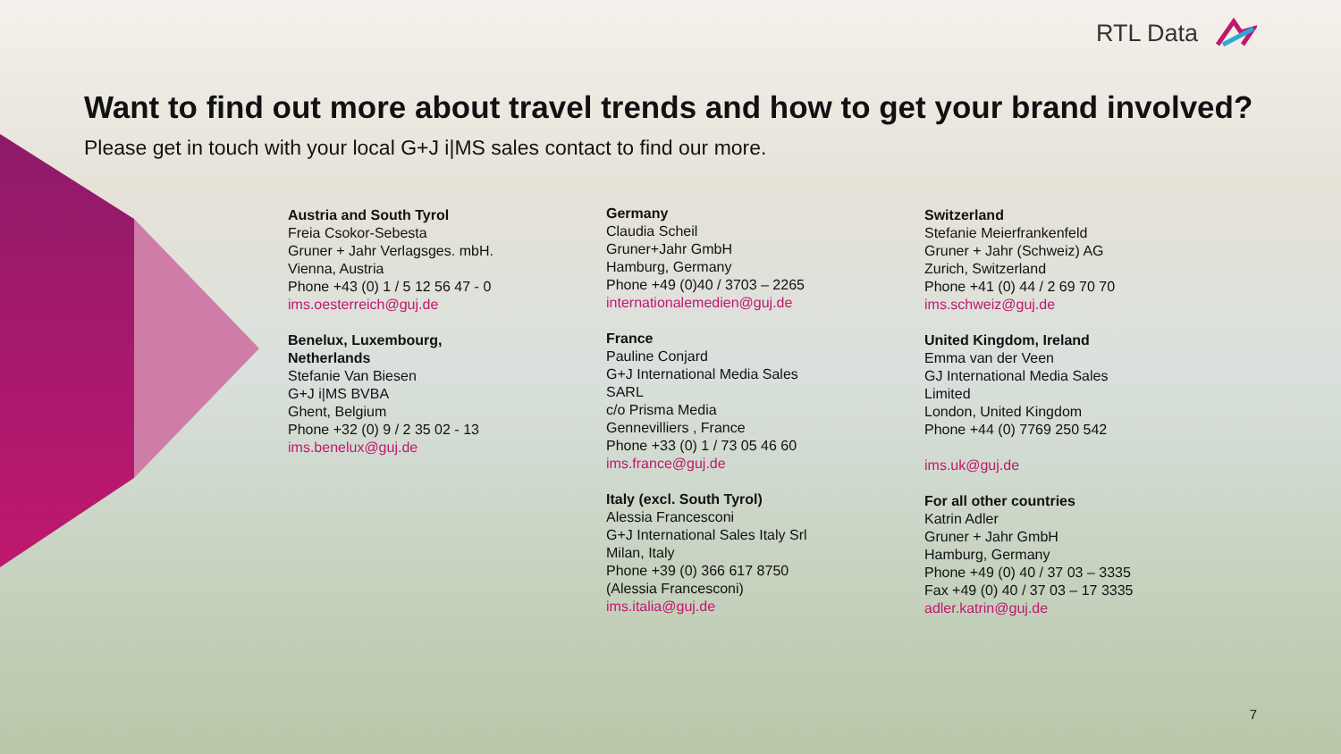RTL Data
Want to find out more about travel trends and how to get your brand involved?
Please get in touch with your local G+J i|MS sales contact to find our more.
Austria and South Tyrol
Freia Csokor-Sebesta
Gruner + Jahr Verlagsges. mbH.
Vienna, Austria
Phone +43 (0) 1 / 5 12 56 47 - 0
ims.oesterreich@guj.de
Benelux, Luxembourg,
Netherlands
Stefanie Van Biesen
G+J i|MS BVBA
Ghent, Belgium
Phone +32 (0) 9 / 2 35 02 - 13
ims.benelux@guj.de
Germany
Claudia Scheil
Gruner+Jahr GmbH
Hamburg, Germany
Phone +49 (0)40 / 3703 – 2265
internationalemedien@guj.de
France
Pauline Conjard
G+J International Media Sales
SARL
c/o Prisma Media
Gennevilliers , France
Phone +33 (0) 1 / 73 05 46 60
ims.france@guj.de
Italy (excl. South Tyrol)
Alessia Francesconi
G+J International Sales Italy Srl
Milan, Italy
Phone +39 (0) 366 617 8750
(Alessia Francesconi)
ims.italia@guj.de
Switzerland
Stefanie Meierfrankenfeld
Gruner + Jahr (Schweiz) AG
Zurich, Switzerland
Phone +41 (0) 44 / 2 69 70 70
ims.schweiz@guj.de
United Kingdom, Ireland
Emma van der Veen
GJ International Media Sales
Limited
London, United Kingdom
Phone +44 (0) 7769 250 542
ims.uk@guj.de
For all other countries
Katrin Adler
Gruner + Jahr GmbH
Hamburg, Germany
Phone +49 (0) 40 / 37 03 – 3335
Fax +49 (0) 40 / 37 03 – 17 3335
adler.katrin@guj.de
7